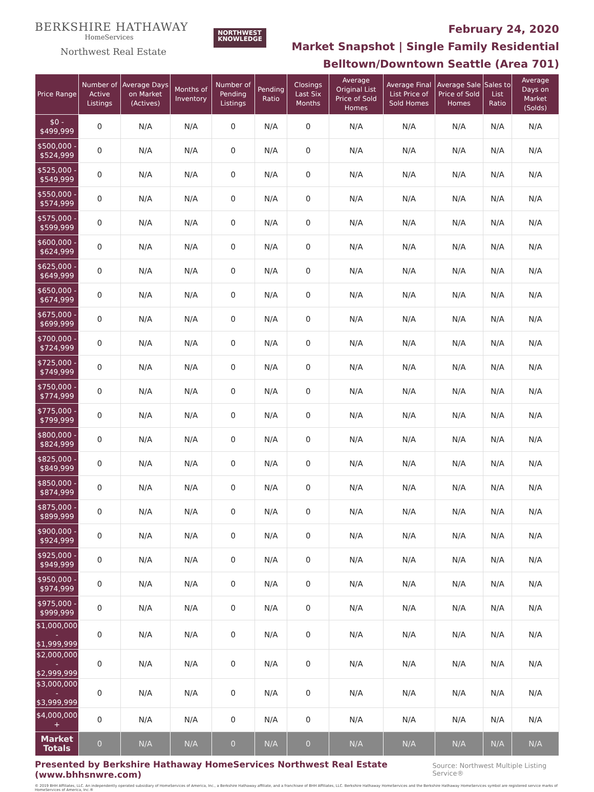BERKSHIRE HATHAWAY
HomeServices
Northwest Real Estate
NORTHWEST
KNOWLEDGE
February 24, 2020
Market Snapshot | Single Family Residential
Belltown/Downtown Seattle (Area 701)
| Price Range | Number of Active Listings | Average Days on Market (Actives) | Months of Inventory | Number of Pending Listings | Pending Ratio | Closings Last Six Months | Average Original List Price of Sold Homes | Average Final List Price of Sold Homes | Average Sale Price of Sold Homes | Sales to List Ratio | Average Days on Market (Solds) |
| --- | --- | --- | --- | --- | --- | --- | --- | --- | --- | --- | --- |
| $0 - $499,999 | 0 | N/A | N/A | 0 | N/A | 0 | N/A | N/A | N/A | N/A | N/A |
| $500,000 - $524,999 | 0 | N/A | N/A | 0 | N/A | 0 | N/A | N/A | N/A | N/A | N/A |
| $525,000 - $549,999 | 0 | N/A | N/A | 0 | N/A | 0 | N/A | N/A | N/A | N/A | N/A |
| $550,000 - $574,999 | 0 | N/A | N/A | 0 | N/A | 0 | N/A | N/A | N/A | N/A | N/A |
| $575,000 - $599,999 | 0 | N/A | N/A | 0 | N/A | 0 | N/A | N/A | N/A | N/A | N/A |
| $600,000 - $624,999 | 0 | N/A | N/A | 0 | N/A | 0 | N/A | N/A | N/A | N/A | N/A |
| $625,000 - $649,999 | 0 | N/A | N/A | 0 | N/A | 0 | N/A | N/A | N/A | N/A | N/A |
| $650,000 - $674,999 | 0 | N/A | N/A | 0 | N/A | 0 | N/A | N/A | N/A | N/A | N/A |
| $675,000 - $699,999 | 0 | N/A | N/A | 0 | N/A | 0 | N/A | N/A | N/A | N/A | N/A |
| $700,000 - $724,999 | 0 | N/A | N/A | 0 | N/A | 0 | N/A | N/A | N/A | N/A | N/A |
| $725,000 - $749,999 | 0 | N/A | N/A | 0 | N/A | 0 | N/A | N/A | N/A | N/A | N/A |
| $750,000 - $774,999 | 0 | N/A | N/A | 0 | N/A | 0 | N/A | N/A | N/A | N/A | N/A |
| $775,000 - $799,999 | 0 | N/A | N/A | 0 | N/A | 0 | N/A | N/A | N/A | N/A | N/A |
| $800,000 - $824,999 | 0 | N/A | N/A | 0 | N/A | 0 | N/A | N/A | N/A | N/A | N/A |
| $825,000 - $849,999 | 0 | N/A | N/A | 0 | N/A | 0 | N/A | N/A | N/A | N/A | N/A |
| $850,000 - $874,999 | 0 | N/A | N/A | 0 | N/A | 0 | N/A | N/A | N/A | N/A | N/A |
| $875,000 - $899,999 | 0 | N/A | N/A | 0 | N/A | 0 | N/A | N/A | N/A | N/A | N/A |
| $900,000 - $924,999 | 0 | N/A | N/A | 0 | N/A | 0 | N/A | N/A | N/A | N/A | N/A |
| $925,000 - $949,999 | 0 | N/A | N/A | 0 | N/A | 0 | N/A | N/A | N/A | N/A | N/A |
| $950,000 - $974,999 | 0 | N/A | N/A | 0 | N/A | 0 | N/A | N/A | N/A | N/A | N/A |
| $975,000 - $999,999 | 0 | N/A | N/A | 0 | N/A | 0 | N/A | N/A | N/A | N/A | N/A |
| $1,000,000 - $1,999,999 | 0 | N/A | N/A | 0 | N/A | 0 | N/A | N/A | N/A | N/A | N/A |
| $2,000,000 - $2,999,999 | 0 | N/A | N/A | 0 | N/A | 0 | N/A | N/A | N/A | N/A | N/A |
| $3,000,000 - $3,999,999 | 0 | N/A | N/A | 0 | N/A | 0 | N/A | N/A | N/A | N/A | N/A |
| $4,000,000 + | 0 | N/A | N/A | 0 | N/A | 0 | N/A | N/A | N/A | N/A | N/A |
| Market Totals | 0 | N/A | N/A | 0 | N/A | 0 | N/A | N/A | N/A | N/A | N/A |
Presented by Berkshire Hathaway HomeServices Northwest Real Estate (www.bhhsnwre.com) Source: Northwest Multiple Listing Service®
© 2019 BHH Affiliates, LLC. An independently operated subsidiary of HomeServices of America, Inc., a Berkshire Hathaway affiliate, and a franchisee of BHH Affiliates, LLC. Berkshire Hathaway HomeServices and the Berkshire Hathaway HomeServices symbol are registered service marks of HomeServices of America, Inc.®